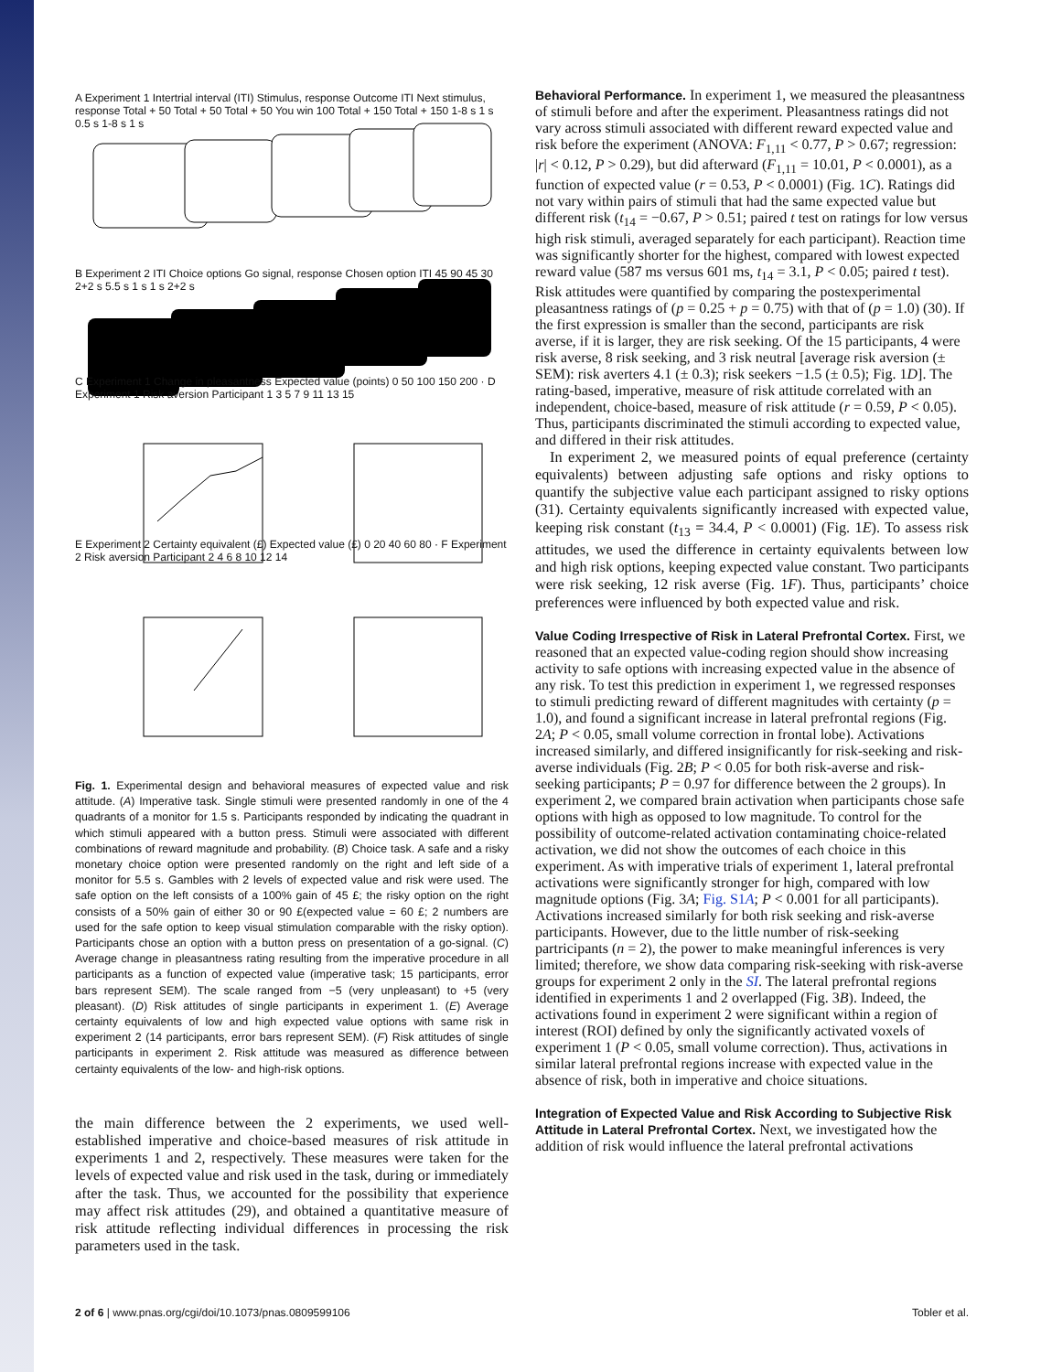A Experiment 1 Intertrial interval (ITI) Stimulus, response Outcome ITI Next stimulus, response Total + 50 Total + 50 Total + 50 You win 100 Total + 150 Total + 150 1-8 s 1 s 0.5 s 1-8 s 1 s
B Experiment 2 ITI Choice options Go signal, response Chosen option ITI 45 90 45 30 2+2 s 5.5 s 1 s 1 s 2+2 s
C Experiment 1 Change in pleasantness Expected value (points) 0 50 100 150 200 · D Experiment 1 Risk aversion Participant 1 3 5 7 9 11 13 15
E Experiment 2 Certainty equivalent (£) Expected value (£) 0 20 40 60 80 · F Experiment 2 Risk aversion Participant 2 4 6 8 10 12 14
Fig. 1. Experimental design and behavioral measures of expected value and risk attitude. (A) Imperative task. Single stimuli were presented randomly in one of the 4 quadrants of a monitor for 1.5 s. Participants responded by indicating the quadrant in which stimuli appeared with a button press. Stimuli were associated with different combinations of reward magnitude and probability. (B) Choice task. A safe and a risky monetary choice option were presented randomly on the right and left side of a monitor for 5.5 s. Gambles with 2 levels of expected value and risk were used. The safe option on the left consists of a 100% gain of 45 £; the risky option on the right consists of a 50% gain of either 30 or 90 £(expected value = 60 £; 2 numbers are used for the safe option to keep visual stimulation comparable with the risky option). Participants chose an option with a button press on presentation of a go-signal. (C) Average change in pleasantness rating resulting from the imperative procedure in all participants as a function of expected value (imperative task; 15 participants, error bars represent SEM). The scale ranged from −5 (very unpleasant) to +5 (very pleasant). (D) Risk attitudes of single participants in experiment 1. (E) Average certainty equivalents of low and high expected value options with same risk in experiment 2 (14 participants, error bars represent SEM). (F) Risk attitudes of single participants in experiment 2. Risk attitude was measured as difference between certainty equivalents of the low- and high-risk options.
the main difference between the 2 experiments, we used well-established imperative and choice-based measures of risk attitude in experiments 1 and 2, respectively. These measures were taken for the levels of expected value and risk used in the task, during or immediately after the task. Thus, we accounted for the possibility that experience may affect risk attitudes (29), and obtained a quantitative measure of risk attitude reflecting individual differences in processing the risk parameters used in the task.
Behavioral Performance.
In experiment 1, we measured the pleasantness of stimuli before and after the experiment. Pleasantness ratings did not vary across stimuli associated with different reward expected value and risk before the experiment (ANOVA: F<sub>1,11</sub> < 0.77, P > 0.67; regression: |r| < 0.12, P > 0.29), but did afterward (F<sub>1,11</sub> = 10.01, P < 0.0001), as a function of expected value (r = 0.53, P < 0.0001) (Fig. 1C). Ratings did not vary within pairs of stimuli that had the same expected value but different risk (t<sub>14</sub> = −0.67, P > 0.51; paired t test on ratings for low versus high risk stimuli, averaged separately for each participant). Reaction time was significantly shorter for the highest, compared with lowest expected reward value (587 ms versus 601 ms, t<sub>14</sub> = 3.1, P < 0.05; paired t test). Risk attitudes were quantified by comparing the postexperimental pleasantness ratings of (p = 0.25 + p = 0.75) with that of (p = 1.0) (30). If the first expression is smaller than the second, participants are risk averse, if it is larger, they are risk seeking. Of the 15 participants, 4 were risk averse, 8 risk seeking, and 3 risk neutral [average risk aversion (± SEM): risk averters 4.1 (± 0.3); risk seekers −1.5 (± 0.5); Fig. 1D]. The rating-based, imperative, measure of risk attitude correlated with an independent, choice-based, measure of risk attitude (r = 0.59, P < 0.05). Thus, participants discriminated the stimuli according to expected value, and differed in their risk attitudes.
In experiment 2, we measured points of equal preference (certainty equivalents) between adjusting safe options and risky options to quantify the subjective value each participant assigned to risky options (31). Certainty equivalents significantly increased with expected value, keeping risk constant (t<sub>13</sub> = 34.4, P < 0.0001) (Fig. 1E). To assess risk attitudes, we used the difference in certainty equivalents between low and high risk options, keeping expected value constant. Two participants were risk seeking, 12 risk averse (Fig. 1F). Thus, participants’ choice preferences were influenced by both expected value and risk.
Value Coding Irrespective of Risk in Lateral Prefrontal Cortex.
First, we reasoned that an expected value-coding region should show increasing activity to safe options with increasing expected value in the absence of any risk. To test this prediction in experiment 1, we regressed responses to stimuli predicting reward of different magnitudes with certainty (p = 1.0), and found a significant increase in lateral prefrontal regions (Fig. 2A; P < 0.05, small volume correction in frontal lobe). Activations increased similarly, and differed insignificantly for risk-seeking and risk-averse individuals (Fig. 2B; P < 0.05 for both risk-averse and risk-seeking participants; P = 0.97 for difference between the 2 groups). In experiment 2, we compared brain activation when participants chose safe options with high as opposed to low magnitude. To control for the possibility of outcome-related activation contaminating choice-related activation, we did not show the outcomes of each choice in this experiment. As with imperative trials of experiment 1, lateral prefrontal activations were significantly stronger for high, compared with low magnitude options (Fig. 3A; Fig. S1A; P < 0.001 for all participants). Activations increased similarly for both risk seeking and risk-averse participants. However, due to the little number of risk-seeking partricipants (n = 2), the power to make meaningful inferences is very limited; therefore, we show data comparing risk-seeking with risk-averse groups for experiment 2 only in the SI. The lateral prefrontal regions identified in experiments 1 and 2 overlapped (Fig. 3B). Indeed, the activations found in experiment 2 were significant within a region of interest (ROI) defined by only the significantly activated voxels of experiment 1 (P < 0.05, small volume correction). Thus, activations in similar lateral prefrontal regions increase with expected value in the absence of risk, both in imperative and choice situations.
Integration of Expected Value and Risk According to Subjective Risk Attitude in Lateral Prefrontal Cortex.
Next, we investigated how the addition of risk would influence the lateral prefrontal activations
2 of 6 | www.pnas.org/cgi/doi/10.1073/pnas.0809599106 Tobler et al.